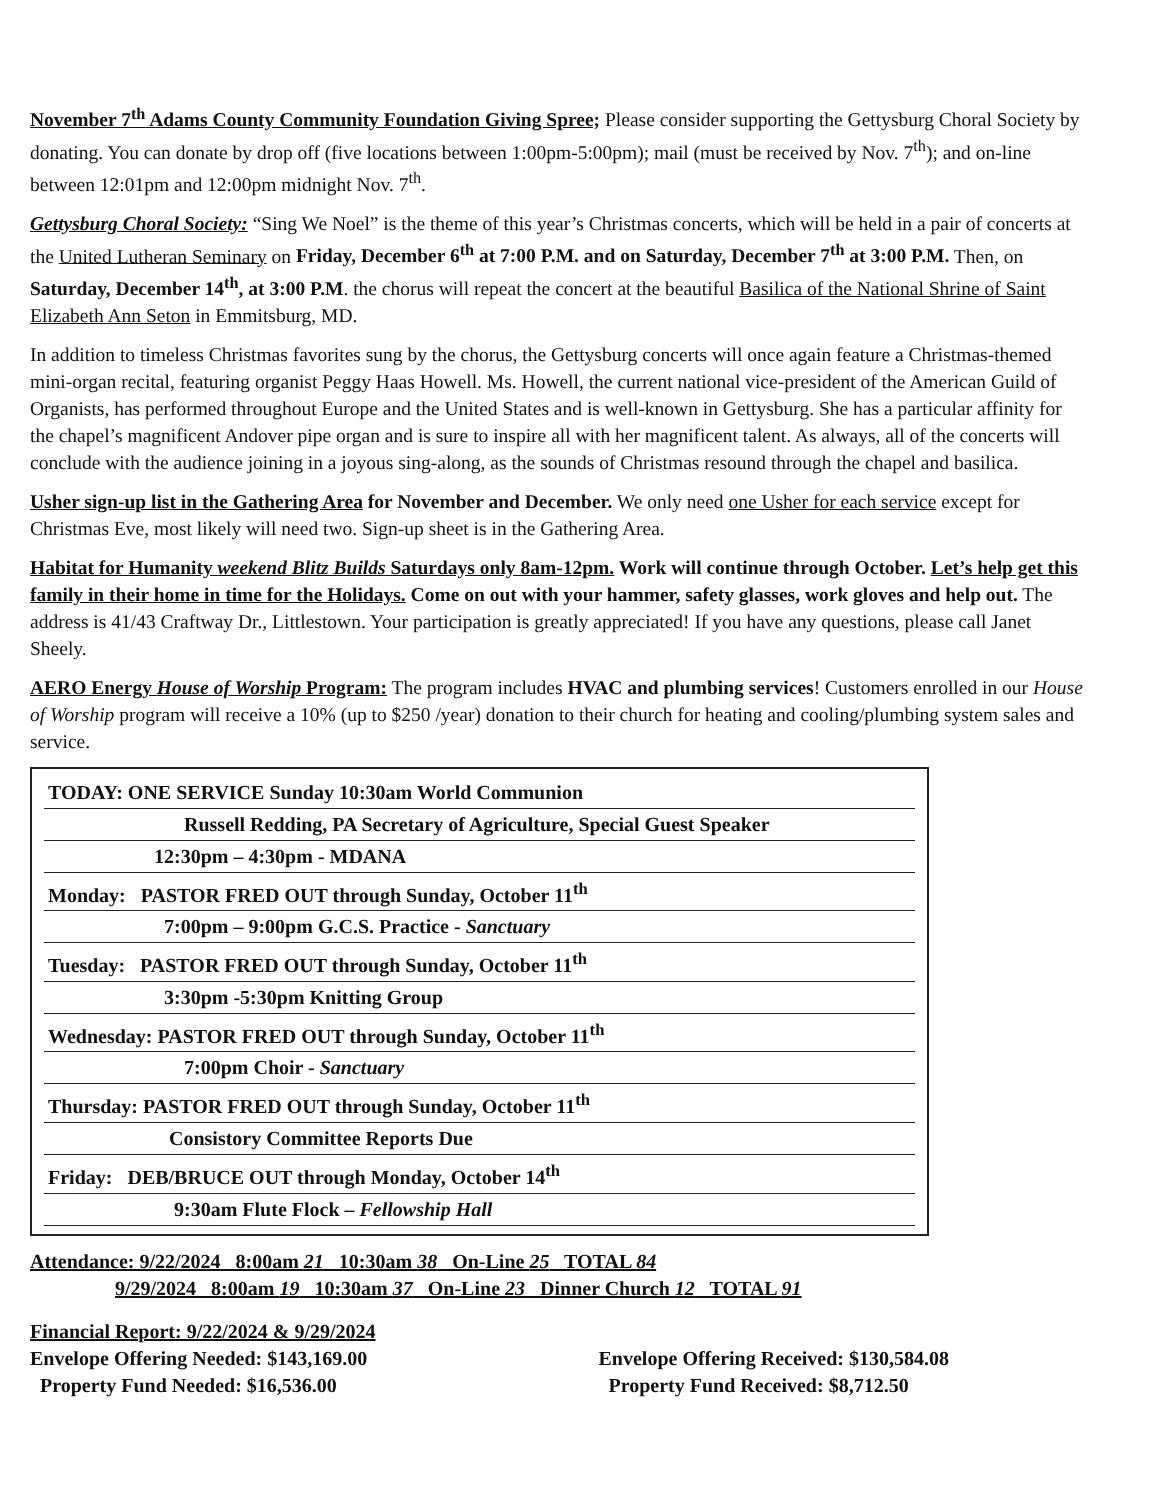November 7<sup>th</sup> Adams County Community Foundation Giving Spree; Please consider supporting the Gettysburg Choral Society by donating. You can donate by drop off (five locations between 1:00pm-5:00pm); mail (must be received by Nov. 7<sup>th</sup>); and on-line between 12:01pm and 12:00pm midnight Nov. 7<sup>th</sup>.
Gettysburg Choral Society: “Sing We Noel” is the theme of this year’s Christmas concerts, which will be held in a pair of concerts at the United Lutheran Seminary on Friday, December 6<sup>th</sup> at 7:00 P.M. and on Saturday, December 7<sup>th</sup> at 3:00 P.M. Then, on Saturday, December 14<sup>th</sup>, at 3:00 P.M. the chorus will repeat the concert at the beautiful Basilica of the National Shrine of Saint Elizabeth Ann Seton in Emmitsburg, MD.
In addition to timeless Christmas favorites sung by the chorus, the Gettysburg concerts will once again feature a Christmas-themed mini-organ recital, featuring organist Peggy Haas Howell. Ms. Howell, the current national vice-president of the American Guild of Organists, has performed throughout Europe and the United States and is well-known in Gettysburg. She has a particular affinity for the chapel’s magnificent Andover pipe organ and is sure to inspire all with her magnificent talent. As always, all of the concerts will conclude with the audience joining in a joyous sing-along, as the sounds of Christmas resound through the chapel and basilica.
Usher sign-up list in the Gathering Area for November and December. We only need one Usher for each service except for Christmas Eve, most likely will need two. Sign-up sheet is in the Gathering Area.
Habitat for Humanity weekend Blitz Builds Saturdays only 8am-12pm. Work will continue through October. Let’s help get this family in their home in time for the Holidays. Come on out with your hammer, safety glasses, work gloves and help out. The address is 41/43 Craftway Dr., Littlestown. Your participation is greatly appreciated! If you have any questions, please call Janet Sheely.
AERO Energy House of Worship Program: The program includes HVAC and plumbing services! Customers enrolled in our House of Worship program will receive a 10% (up to $250 /year) donation to their church for heating and cooling/plumbing system sales and service.
| TODAY: ONE SERVICE Sunday 10:30am World Communion |
| Russell Redding, PA Secretary of Agriculture, Special Guest Speaker |
| 12:30pm – 4:30pm - MDANA |
| Monday: PASTOR FRED OUT through Sunday, October 11<sup>th</sup> |
| 7:00pm – 9:00pm G.C.S. Practice - Sanctuary |
| Tuesday: PASTOR FRED OUT through Sunday, October 11<sup>th</sup> |
| 3:30pm -5:30pm Knitting Group |
| Wednesday: PASTOR FRED OUT through Sunday, October 11<sup>th</sup> |
| 7:00pm Choir - Sanctuary |
| Thursday: PASTOR FRED OUT through Sunday, October 11<sup>th</sup> |
| Consistory Committee Reports Due |
| Friday: DEB/BRUCE OUT through Monday, October 14<sup>th</sup> |
| 9:30am Flute Flock – Fellowship Hall |
Attendance: 9/22/2024 8:00am 21 10:30am 38 On-Line 25 TOTAL 84
9/29/2024 8:00am 19 10:30am 37 On-Line 23 Dinner Church 12 TOTAL 91
Financial Report: 9/22/2024 & 9/29/2024
Envelope Offering Needed: $143,169.00
Property Fund Needed: $16,536.00
Envelope Offering Received: $130,584.08
Property Fund Received: $8,712.50